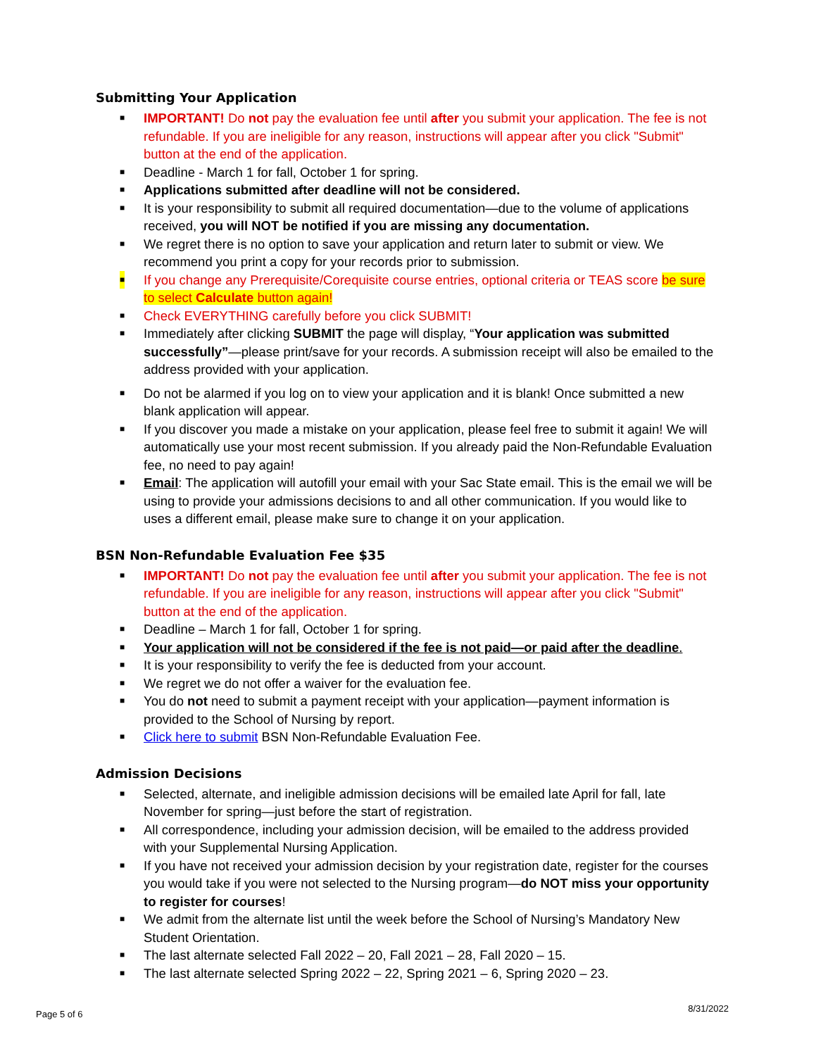Submitting Your Application
■ IMPORTANT! Do not pay the evaluation fee until after you submit your application. The fee is not refundable. If you are ineligible for any reason, instructions will appear after you click "Submit" button at the end of the application.
■ Deadline - March 1 for fall, October 1 for spring.
■ Applications submitted after deadline will not be considered.
■ It is your responsibility to submit all required documentation—due to the volume of applications received, you will NOT be notified if you are missing any documentation.
■ We regret there is no option to save your application and return later to submit or view. We recommend you print a copy for your records prior to submission.
■ If you change any Prerequisite/Corequisite course entries, optional criteria or TEAS score be sure to select Calculate button again!
■ Check EVERYTHING carefully before you click SUBMIT!
■ Immediately after clicking SUBMIT the page will display, “Your application was submitted successfully”—please print/save for your records. A submission receipt will also be emailed to the address provided with your application.
■ Do not be alarmed if you log on to view your application and it is blank! Once submitted a new blank application will appear.
■ If you discover you made a mistake on your application, please feel free to submit it again! We will automatically use your most recent submission. If you already paid the Non-Refundable Evaluation fee, no need to pay again!
■ Email: The application will autofill your email with your Sac State email. This is the email we will be using to provide your admissions decisions to and all other communication. If you would like to uses a different email, please make sure to change it on your application.
BSN Non-Refundable Evaluation Fee $35
■ IMPORTANT! Do not pay the evaluation fee until after you submit your application. The fee is not refundable. If you are ineligible for any reason, instructions will appear after you click "Submit" button at the end of the application.
■ Deadline – March 1 for fall, October 1 for spring.
■ Your application will not be considered if the fee is not paid—or paid after the deadline.
■ It is your responsibility to verify the fee is deducted from your account.
■ We regret we do not offer a waiver for the evaluation fee.
■ You do not need to submit a payment receipt with your application—payment information is provided to the School of Nursing by report.
■ Click here to submit BSN Non-Refundable Evaluation Fee.
Admission Decisions
■ Selected, alternate, and ineligible admission decisions will be emailed late April for fall, late November for spring—just before the start of registration.
■ All correspondence, including your admission decision, will be emailed to the address provided with your Supplemental Nursing Application.
■ If you have not received your admission decision by your registration date, register for the courses you would take if you were not selected to the Nursing program—do NOT miss your opportunity to register for courses!
■ We admit from the alternate list until the week before the School of Nursing’s Mandatory New Student Orientation.
■ The last alternate selected Fall 2022 – 20, Fall 2021 – 28, Fall 2020 – 15.
■ The last alternate selected Spring 2022 – 22, Spring 2021 – 6, Spring 2020 – 23.
Page 5 of 6 8/31/2022